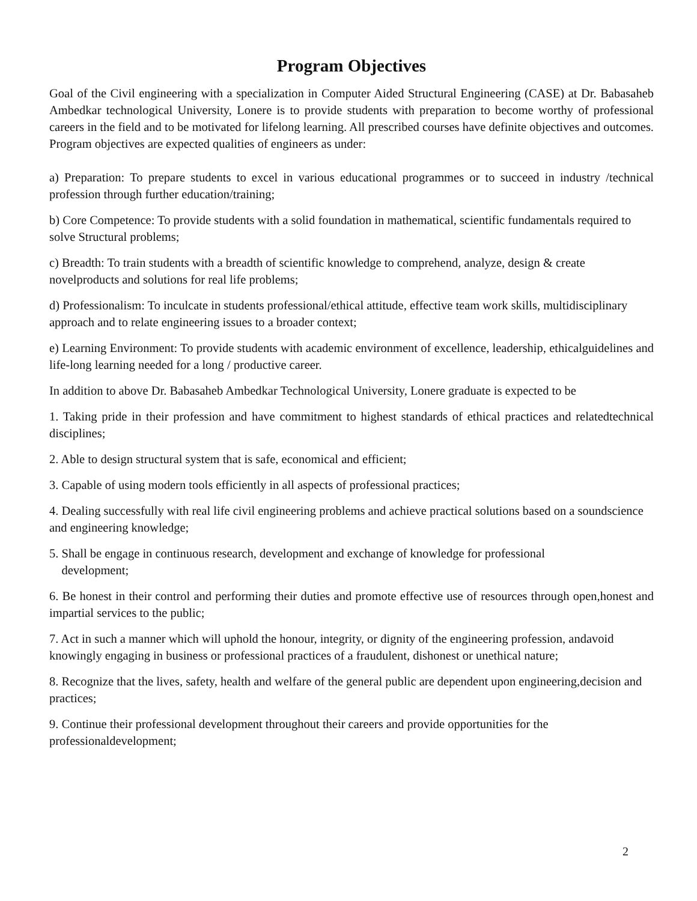Program Objectives
Goal of the Civil engineering with a specialization in Computer Aided Structural Engineering (CASE) at Dr. Babasaheb Ambedkar technological University, Lonere is to provide students with preparation to become worthy of professional careers in the field and to be motivated for lifelong learning. All prescribed courses have definite objectives and outcomes. Program objectives are expected qualities of engineers as under:
a) Preparation: To prepare students to excel in various educational programmes or to succeed in industry /technical profession through further education/training;
b) Core Competence: To provide students with a solid foundation in mathematical, scientific fundamentals required to solve Structural problems;
c) Breadth: To train students with a breadth of scientific knowledge to comprehend, analyze, design & create novelproducts and solutions for real life problems;
d) Professionalism: To inculcate in students professional/ethical attitude, effective team work skills, multidisciplinary approach and to relate engineering issues to a broader context;
e) Learning Environment: To provide students with academic environment of excellence, leadership, ethicalguidelines and life-long learning needed for a long / productive career.
In addition to above Dr. Babasaheb Ambedkar Technological University, Lonere graduate is expected to be
1. Taking pride in their profession and have commitment to highest standards of ethical practices and relatedtechnical disciplines;
2. Able to design structural system that is safe, economical and efficient;
3. Capable of using modern tools efficiently in all aspects of professional practices;
4. Dealing successfully with real life civil engineering problems and achieve practical solutions based on a soundscience and engineering knowledge;
5. Shall be engage in continuous research, development and exchange of knowledge for professional
development;
6. Be honest in their control and performing their duties and promote effective use of resources through open,honest and impartial services to the public;
7. Act in such a manner which will uphold the honour, integrity, or dignity of the engineering profession, andavoid knowingly engaging in business or professional practices of a fraudulent, dishonest or unethical nature;
8. Recognize that the lives, safety, health and welfare of the general public are dependent upon engineering,decision and practices;
9. Continue their professional development throughout their careers and provide opportunities for the professionaldevelopment;
2